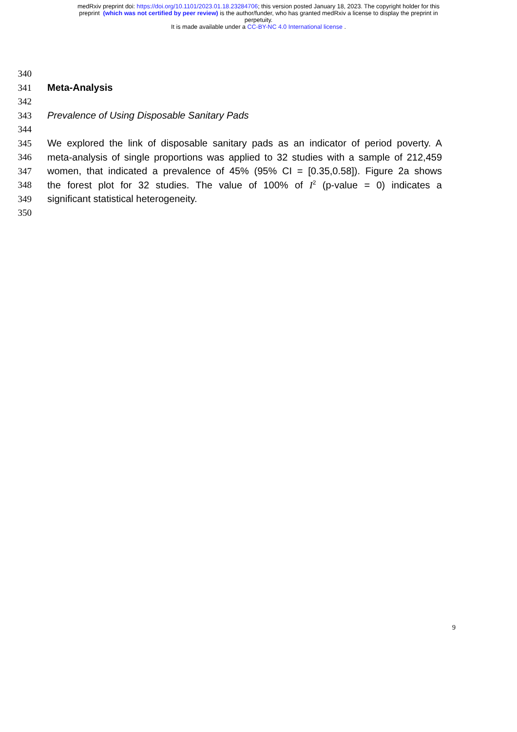medRxiv preprint doi: https://doi.org/10.1101/2023.01.18.23284706; this version posted January 18, 2023. The copyright holder for this
preprint (which was not certified by peer review) is the author/funder, who has granted medRxiv a license to display the preprint in
perpetuity.
It is made available under a CC-BY-NC 4.0 International license .
340
341 Meta-Analysis
342
343 Prevalence of Using Disposable Sanitary Pads
344
345 We explored the link of disposable sanitary pads as an indicator of period poverty. A
346 meta-analysis of single proportions was applied to 32 studies with a sample of 212,459
347 women, that indicated a prevalence of 45% (95% CI = [0.35,0.58]). Figure 2a shows
348 the forest plot for 32 studies. The value of 100% of I<sup>2</sup> (p-value = 0) indicates a
349 significant statistical heterogeneity.
350
9